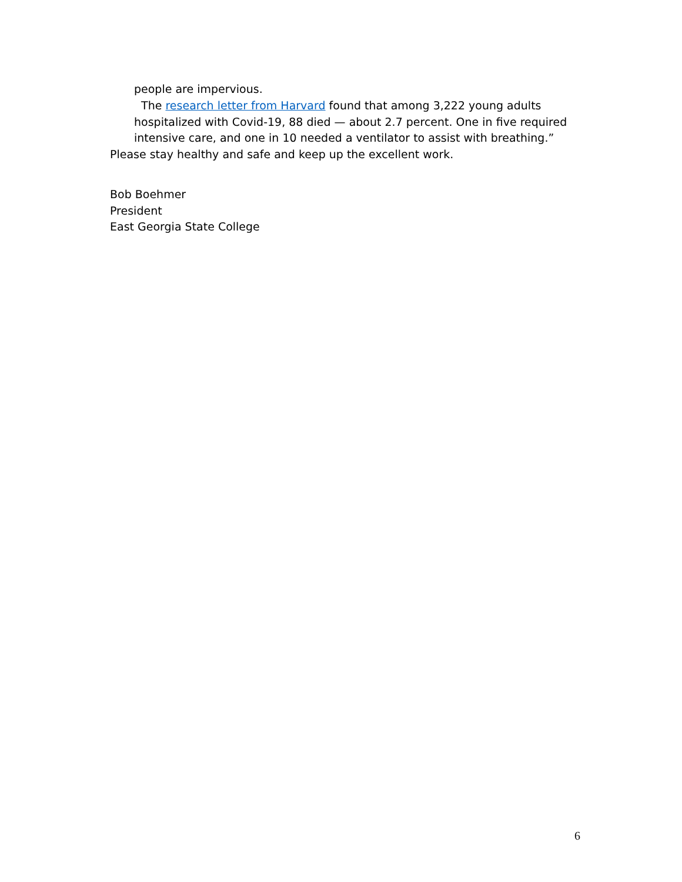people are impervious.
The research letter from Harvard found that among 3,222 young adults hospitalized with Covid-19, 88 died — about 2.7 percent. One in five required intensive care, and one in 10 needed a ventilator to assist with breathing.”
Please stay healthy and safe and keep up the excellent work.
Bob Boehmer
President
East Georgia State College
6